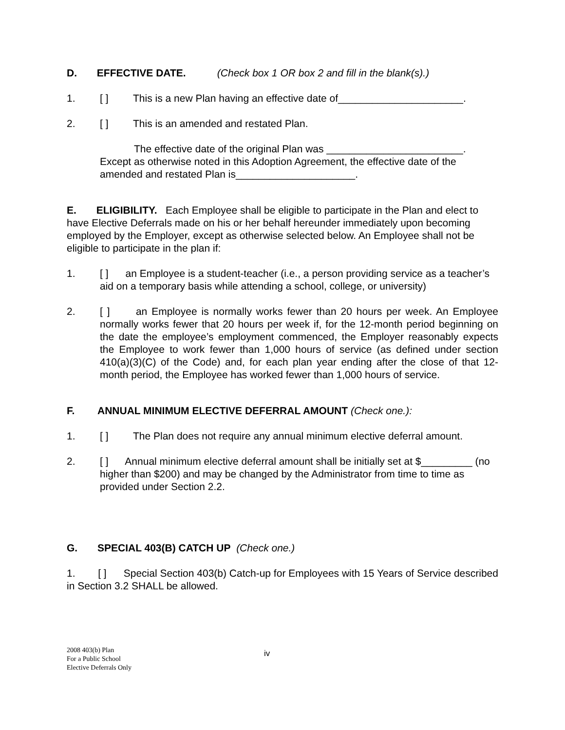D. EFFECTIVE DATE. (Check box 1 OR box 2 and fill in the blank(s).)
1. [ ] This is a new Plan having an effective date of______________________.
2. [ ] This is an amended and restated Plan.
The effective date of the original Plan was ________________________. Except as otherwise noted in this Adoption Agreement, the effective date of the amended and restated Plan is_____________________.
E. ELIGIBILITY. Each Employee shall be eligible to participate in the Plan and elect to have Elective Deferrals made on his or her behalf hereunder immediately upon becoming employed by the Employer, except as otherwise selected below. An Employee shall not be eligible to participate in the plan if:
1. [ ] an Employee is a student-teacher (i.e., a person providing service as a teacher’s aid on a temporary basis while attending a school, college, or university)
2. [ ] an Employee is normally works fewer than 20 hours per week. An Employee normally works fewer that 20 hours per week if, for the 12-month period beginning on the date the employee’s employment commenced, the Employer reasonably expects the Employee to work fewer than 1,000 hours of service (as defined under section 410(a)(3)(C) of the Code) and, for each plan year ending after the close of that 12-month period, the Employee has worked fewer than 1,000 hours of service.
F. ANNUAL MINIMUM ELECTIVE DEFERRAL AMOUNT (Check one.):
1. [ ] The Plan does not require any annual minimum elective deferral amount.
2. [ ] Annual minimum elective deferral amount shall be initially set at $_________ (no higher than $200) and may be changed by the Administrator from time to time as provided under Section 2.2.
G. SPECIAL 403(B) CATCH UP (Check one.)
1. [ ] Special Section 403(b) Catch-up for Employees with 15 Years of Service described in Section 3.2 SHALL be allowed.
2008 403(b) Plan
For a Public School
Elective Deferrals Only
iv